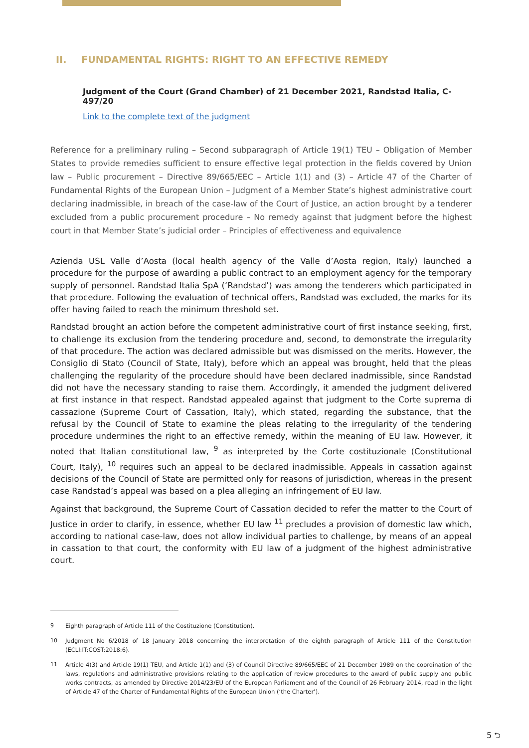II. FUNDAMENTAL RIGHTS: RIGHT TO AN EFFECTIVE REMEDY
Judgment of the Court (Grand Chamber) of 21 December 2021, Randstad Italia, C-497/20
Link to the complete text of the judgment
Reference for a preliminary ruling – Second subparagraph of Article 19(1) TEU – Obligation of Member States to provide remedies sufficient to ensure effective legal protection in the fields covered by Union law – Public procurement – Directive 89/665/EEC – Article 1(1) and (3) – Article 47 of the Charter of Fundamental Rights of the European Union – Judgment of a Member State’s highest administrative court declaring inadmissible, in breach of the case-law of the Court of Justice, an action brought by a tenderer excluded from a public procurement procedure – No remedy against that judgment before the highest court in that Member State’s judicial order – Principles of effectiveness and equivalence
Azienda USL Valle d’Aosta (local health agency of the Valle d’Aosta region, Italy) launched a procedure for the purpose of awarding a public contract to an employment agency for the temporary supply of personnel. Randstad Italia SpA (‘Randstad’) was among the tenderers which participated in that procedure. Following the evaluation of technical offers, Randstad was excluded, the marks for its offer having failed to reach the minimum threshold set.
Randstad brought an action before the competent administrative court of first instance seeking, first, to challenge its exclusion from the tendering procedure and, second, to demonstrate the irregularity of that procedure. The action was declared admissible but was dismissed on the merits. However, the Consiglio di Stato (Council of State, Italy), before which an appeal was brought, held that the pleas challenging the regularity of the procedure should have been declared inadmissible, since Randstad did not have the necessary standing to raise them. Accordingly, it amended the judgment delivered at first instance in that respect. Randstad appealed against that judgment to the Corte suprema di cassazione (Supreme Court of Cassation, Italy), which stated, regarding the substance, that the refusal by the Council of State to examine the pleas relating to the irregularity of the tendering procedure undermines the right to an effective remedy, within the meaning of EU law. However, it noted that Italian constitutional law, <sup>9</sup> as interpreted by the Corte costituzionale (Constitutional Court, Italy), <sup>10</sup> requires such an appeal to be declared inadmissible. Appeals in cassation against decisions of the Council of State are permitted only for reasons of jurisdiction, whereas in the present case Randstad’s appeal was based on a plea alleging an infringement of EU law.
Against that background, the Supreme Court of Cassation decided to refer the matter to the Court of Justice in order to clarify, in essence, whether EU law <sup>11</sup> precludes a provision of domestic law which, according to national case-law, does not allow individual parties to challenge, by means of an appeal in cassation to that court, the conformity with EU law of a judgment of the highest administrative court.
<sup>9</sup> Eighth paragraph of Article 111 of the Costituzione (Constitution).
<sup>10</sup> Judgment No 6/2018 of 18 January 2018 concerning the interpretation of the eighth paragraph of Article 111 of the Constitution (ECLI:IT:COST:2018:6).
<sup>11</sup> Article 4(3) and Article 19(1) TEU, and Article 1(1) and (3) of Council Directive 89/665/EEC of 21 December 1989 on the coordination of the laws, regulations and administrative provisions relating to the application of review procedures to the award of public supply and public works contracts, as amended by Directive 2014/23/EU of the European Parliament and of the Council of 26 February 2014, read in the light of Article 47 of the Charter of Fundamental Rights of the European Union (‘the Charter’).
5 ⮌